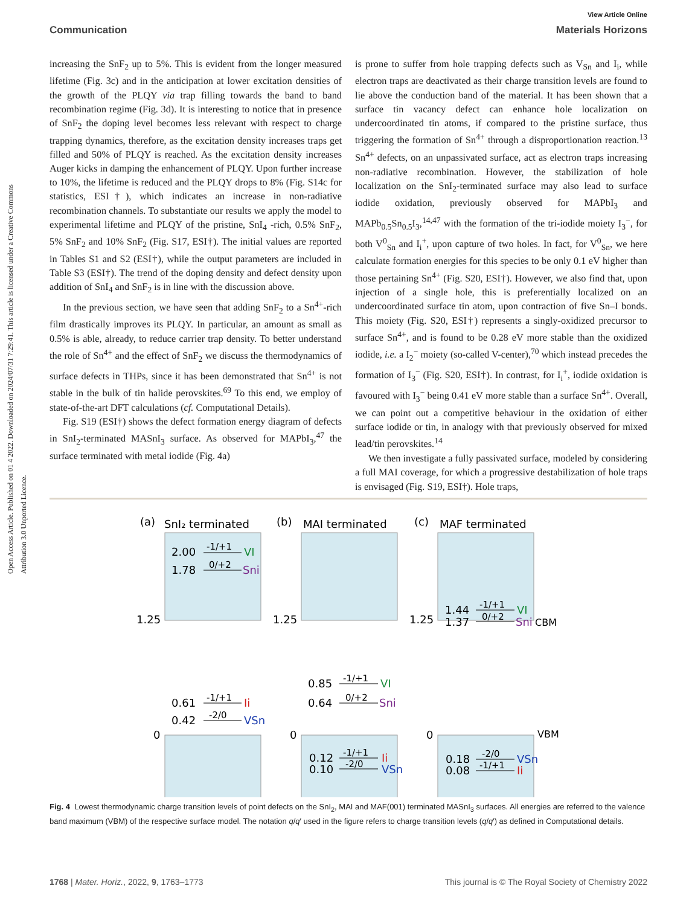View Article Online
Communication Materials Horizons
Open Access Article. Published on 01 4 2022. Downloaded on 2024/07/31 7:29:41. This article is licensed under a Creative Commons Attribution 3.0 Unported Licence.
increasing the SnF<sub>2</sub> up to 5%. This is evident from the longer measured lifetime (Fig. 3c) and in the anticipation at lower excitation densities of the growth of the PLQY via trap filling towards the band to band recombination regime (Fig. 3d). It is interesting to notice that in presence of SnF<sub>2</sub> the doping level becomes less relevant with respect to charge trapping dynamics, therefore, as the excitation density increases traps get filled and 50% of PLQY is reached. As the excitation density increases Auger kicks in damping the enhancement of PLQY. Upon further increase to 10%, the lifetime is reduced and the PLQY drops to 8% (Fig. S14c for statistics, ESI†), which indicates an increase in non-radiative recombination channels. To substantiate our results we apply the model to experimental lifetime and PLQY of the pristine, SnI<sub>4</sub> -rich, 0.5% SnF<sub>2</sub>, 5% SnF<sub>2</sub> and 10% SnF<sub>2</sub> (Fig. S17, ESI†). The initial values are reported in Tables S1 and S2 (ESI†), while the output parameters are included in Table S3 (ESI†). The trend of the doping density and defect density upon addition of SnI<sub>4</sub> and SnF<sub>2</sub> is in line with the discussion above.
In the previous section, we have seen that adding SnF<sub>2</sub> to a Sn<sup>4+</sup>-rich film drastically improves its PLQY. In particular, an amount as small as 0.5% is able, already, to reduce carrier trap density. To better understand the role of Sn<sup>4+</sup> and the effect of SnF<sub>2</sub> we discuss the thermodynamics of surface defects in THPs, since it has been demonstrated that Sn<sup>4+</sup> is not stable in the bulk of tin halide perovskites.<sup>69</sup> To this end, we employ of state-of-the-art DFT calculations (cf. Computational Details).
Fig. S19 (ESI†) shows the defect formation energy diagram of defects in SnI<sub>2</sub>-terminated MASnI<sub>3</sub> surface. As observed for MAPbI<sub>3</sub>,<sup>47</sup> the surface terminated with metal iodide (Fig. 4a)
is prone to suffer from hole trapping defects such as V<sub>Sn</sub> and I<sub>i</sub>, while electron traps are deactivated as their charge transition levels are found to lie above the conduction band of the material. It has been shown that a surface tin vacancy defect can enhance hole localization on undercoordinated tin atoms, if compared to the pristine surface, thus triggering the formation of Sn<sup>4+</sup> through a disproportionation reaction.<sup>13</sup> Sn<sup>4+</sup> defects, on an unpassivated surface, act as electron traps increasing non-radiative recombination. However, the stabilization of hole localization on the SnI<sub>2</sub>-terminated surface may also lead to surface iodide oxidation, previously observed for MAPbI<sub>3</sub> and MAPb<sub>0.5</sub>Sn<sub>0.5</sub>I<sub>3</sub>,<sup>14,47</sup> with the formation of the tri-iodide moiety I<sub>3</sub><sup>−</sup>, for both V<sup>0</sup><sub>Sn</sub> and I<sub>i</sub><sup>+</sup>, upon capture of two holes. In fact, for V<sup>0</sup><sub>Sn</sub>, we here calculate formation energies for this species to be only 0.1 eV higher than those pertaining Sn<sup>4+</sup> (Fig. S20, ESI†). However, we also find that, upon injection of a single hole, this is preferentially localized on an undercoordinated surface tin atom, upon contraction of five Sn–I bonds. This moiety (Fig. S20, ESI†) represents a singly-oxidized precursor to surface Sn<sup>4+</sup>, and is found to be 0.28 eV more stable than the oxidized iodide, i.e. a I<sub>2</sub><sup>−</sup> moiety (so-called V-center),<sup>70</sup> which instead precedes the formation of I<sub>3</sub><sup>−</sup> (Fig. S20, ESI†). In contrast, for I<sub>i</sub><sup>+</sup>, iodide oxidation is favoured with I<sub>3</sub><sup>−</sup> being 0.41 eV more stable than a surface Sn<sup>4+</sup>. Overall, we can point out a competitive behaviour in the oxidation of either surface iodide or tin, in analogy with that previously observed for mixed lead/tin perovskites.<sup>14</sup>
We then investigate a fully passivated surface, modeled by considering a full MAI coverage, for which a progressive destabilization of hole traps is envisaged (Fig. S19, ESI†). Hole traps,
(a)
SnI₂ terminated
(b)
MAI terminated
(c)
MAF terminated
2.00
-1/+1
VI
1.78
0/+2
Sni
1.25
1.25
1.25
1.44
-1/+1
VI
1.37
0/+2
Sni
CBM
0.85
-1/+1
VI
0.64
0/+2
Sni
0.61
-1/+1
Ii
0.42
-2/0
VSn
0.12
-1/+1
Ii
0.10
-2/0
VSn
0.18
-2/0
VSn
0.08
-1/+1
Ii
0
0
0
VBM
Fig. 4 Lowest thermodynamic charge transition levels of point defects on the SnI<sub>2</sub>, MAI and MAF(001) terminated MASnI<sub>3</sub> surfaces. All energies are referred to the valence band maximum (VBM) of the respective surface model. The notation q/q′ used in the figure refers to charge transition levels (q/q′) as defined in Computational details.
1768 | Mater. Horiz., 2022, 9, 1763–1773 This journal is © The Royal Society of Chemistry 2022